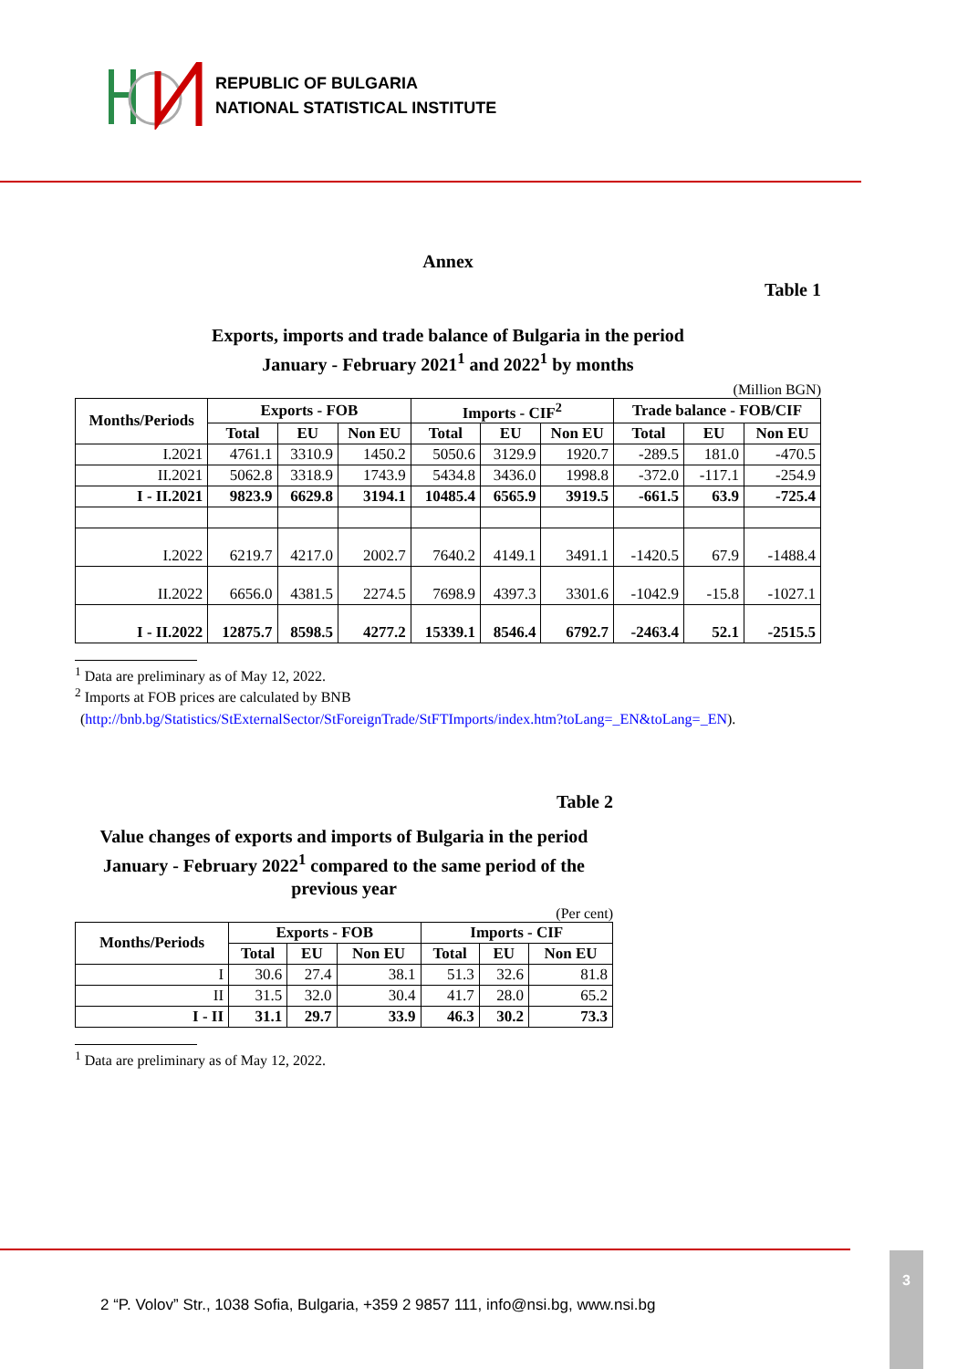REPUBLIC OF BULGARIA
NATIONAL STATISTICAL INSTITUTE
Annex
Table 1
Exports, imports and trade balance of Bulgaria in the period
January - February 2021<sup>1</sup> and 2022<sup>1</sup> by months
(Million BGN)
| Months/Periods | Exports - FOB | | | Imports - CIF<sup>2</sup> | | | Trade balance - FOB/CIF | | |
| --- | --- | --- | --- | --- | --- | --- | --- | --- | --- |
| | Total | EU | Non EU | Total | EU | Non EU | Total | EU | Non EU |
| I.2021 | 4761.1 | 3310.9 | 1450.2 | 5050.6 | 3129.9 | 1920.7 | -289.5 | 181.0 | -470.5 |
| II.2021 | 5062.8 | 3318.9 | 1743.9 | 5434.8 | 3436.0 | 1998.8 | -372.0 | -117.1 | -254.9 |
| I - II.2021 | 9823.9 | 6629.8 | 3194.1 | 10485.4 | 6565.9 | 3919.5 | -661.5 | 63.9 | -725.4 |
| I.2022 | 6219.7 | 4217.0 | 2002.7 | 7640.2 | 4149.1 | 3491.1 | -1420.5 | 67.9 | -1488.4 |
| II.2022 | 6656.0 | 4381.5 | 2274.5 | 7698.9 | 4397.3 | 3301.6 | -1042.9 | -15.8 | -1027.1 |
| I - II.2022 | 12875.7 | 8598.5 | 4277.2 | 15339.1 | 8546.4 | 6792.7 | -2463.4 | 52.1 | -2515.5 |
<sup>1</sup> Data are preliminary as of May 12, 2022.
<sup>2</sup> Imports at FOB prices are calculated by BNB
(http://bnb.bg/Statistics/StExternalSector/StForeignTrade/StFTImports/index.htm?toLang=_EN&toLang=_EN).
Table 2
Value changes of exports and imports of Bulgaria in the period
January - February 2022<sup>1</sup> compared to the same period of the
previous year
(Per cent)
| Months/Periods | Exports - FOB | | | Imports - CIF | | |
| --- | --- | --- | --- | --- | --- | --- |
| | Total | EU | Non EU | Total | EU | Non EU |
| I | 30.6 | 27.4 | 38.1 | 51.3 | 32.6 | 81.8 |
| II | 31.5 | 32.0 | 30.4 | 41.7 | 28.0 | 65.2 |
| I - II | 31.1 | 29.7 | 33.9 | 46.3 | 30.2 | 73.3 |
<sup>1</sup> Data are preliminary as of May 12, 2022.
2 “P. Volov” Str., 1038 Sofia, Bulgaria, +359 2 9857 111, info@nsi.bg, www.nsi.bg
3